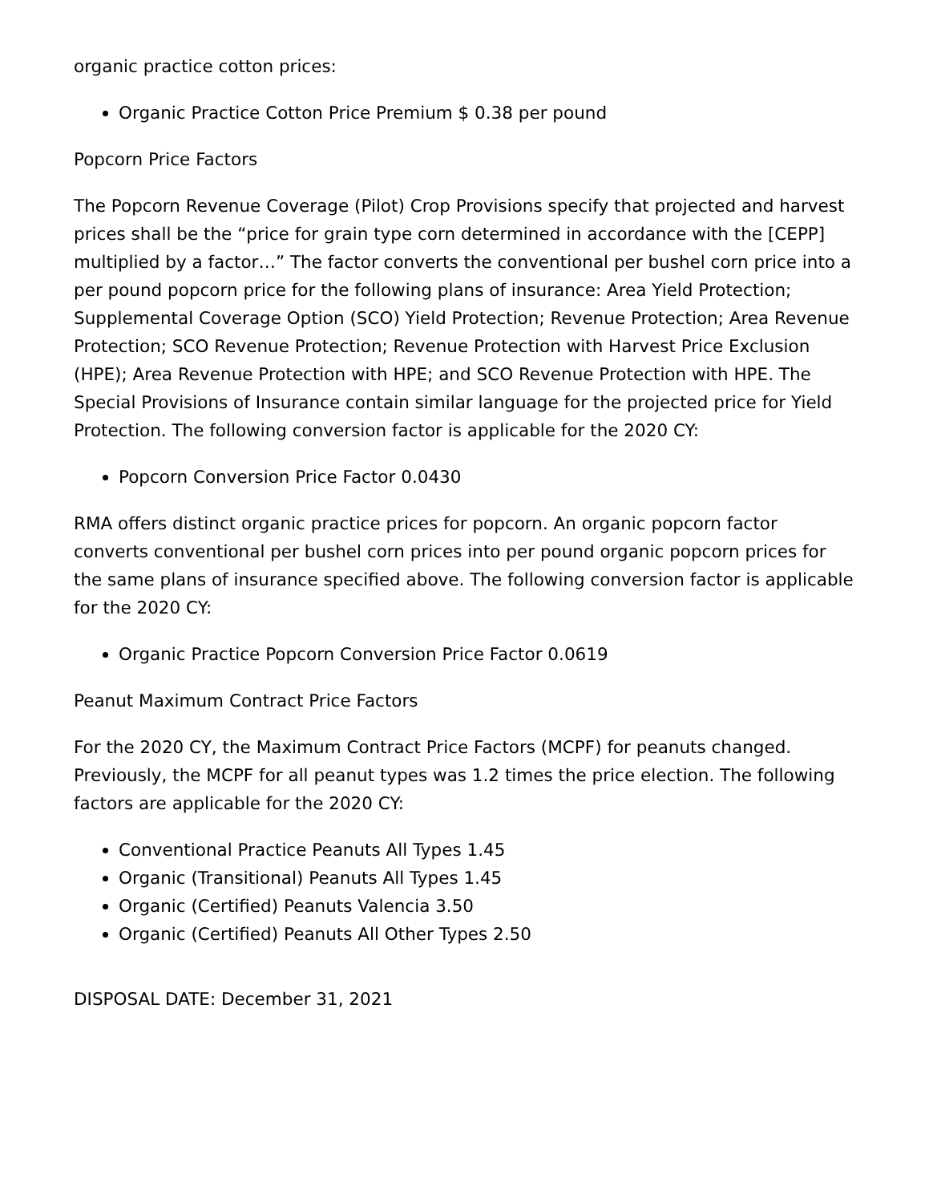organic practice cotton prices:
Organic Practice Cotton Price Premium $ 0.38 per pound
Popcorn Price Factors
The Popcorn Revenue Coverage (Pilot) Crop Provisions specify that projected and harvest prices shall be the “price for grain type corn determined in accordance with the [CEPP] multiplied by a factor…” The factor converts the conventional per bushel corn price into a per pound popcorn price for the following plans of insurance: Area Yield Protection; Supplemental Coverage Option (SCO) Yield Protection; Revenue Protection; Area Revenue Protection; SCO Revenue Protection; Revenue Protection with Harvest Price Exclusion (HPE); Area Revenue Protection with HPE; and SCO Revenue Protection with HPE. The Special Provisions of Insurance contain similar language for the projected price for Yield Protection. The following conversion factor is applicable for the 2020 CY:
Popcorn Conversion Price Factor 0.0430
RMA offers distinct organic practice prices for popcorn. An organic popcorn factor converts conventional per bushel corn prices into per pound organic popcorn prices for the same plans of insurance specified above. The following conversion factor is applicable for the 2020 CY:
Organic Practice Popcorn Conversion Price Factor 0.0619
Peanut Maximum Contract Price Factors
For the 2020 CY, the Maximum Contract Price Factors (MCPF) for peanuts changed. Previously, the MCPF for all peanut types was 1.2 times the price election. The following factors are applicable for the 2020 CY:
Conventional Practice Peanuts All Types 1.45
Organic (Transitional) Peanuts All Types 1.45
Organic (Certified) Peanuts Valencia 3.50
Organic (Certified) Peanuts All Other Types 2.50
DISPOSAL DATE: December 31, 2021